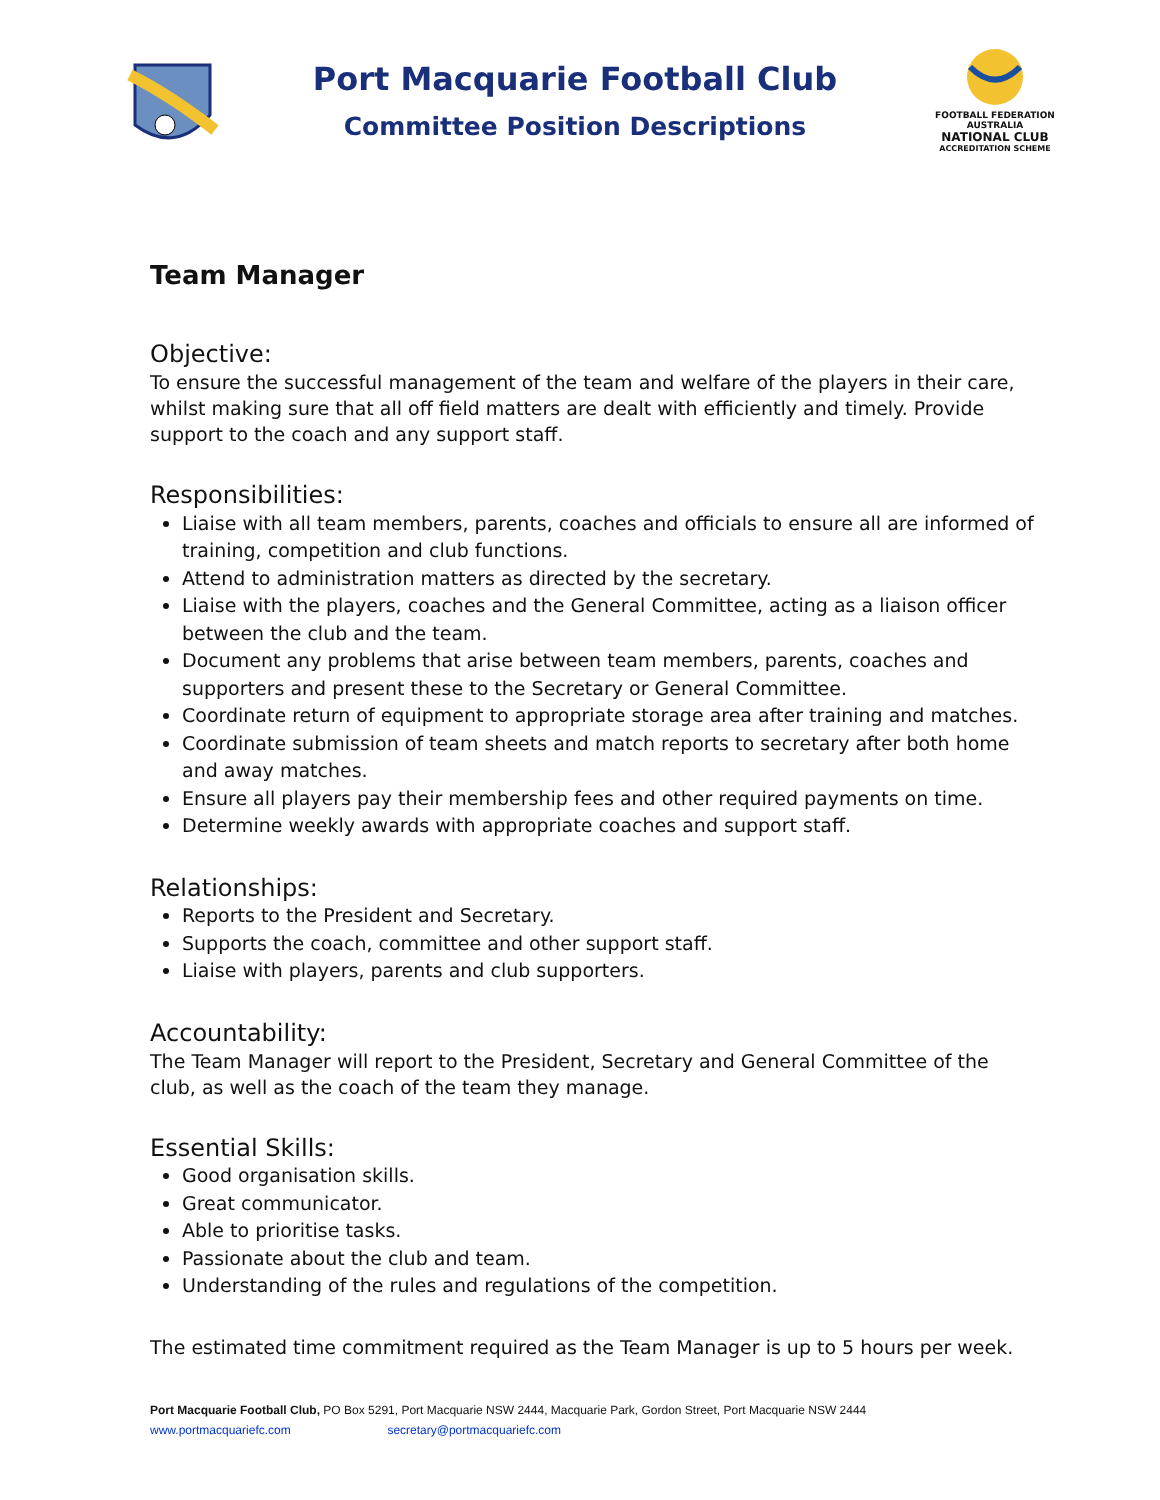Port Macquarie Football Club
Committee Position Descriptions
FOOTBALL FEDERATION AUSTRALIA
NATIONAL CLUB
ACCREDITATION SCHEME
Team Manager
Objective:
To ensure the successful management of the team and welfare of the players in their care, whilst making sure that all off field matters are dealt with efficiently and timely. Provide support to the coach and any support staff.
Responsibilities:
Liaise with all team members, parents, coaches and officials to ensure all are informed of training, competition and club functions.
Attend to administration matters as directed by the secretary.
Liaise with the players, coaches and the General Committee, acting as a liaison officer between the club and the team.
Document any problems that arise between team members, parents, coaches and supporters and present these to the Secretary or General Committee.
Coordinate return of equipment to appropriate storage area after training and matches.
Coordinate submission of team sheets and match reports to secretary after both home and away matches.
Ensure all players pay their membership fees and other required payments on time.
Determine weekly awards with appropriate coaches and support staff.
Relationships:
Reports to the President and Secretary.
Supports the coach, committee and other support staff.
Liaise with players, parents and club supporters.
Accountability:
The Team Manager will report to the President, Secretary and General Committee of the club, as well as the coach of the team they manage.
Essential Skills:
Good organisation skills.
Great communicator.
Able to prioritise tasks.
Passionate about the club and team.
Understanding of the rules and regulations of the competition.
The estimated time commitment required as the Team Manager is up to 5 hours per week.
Port Macquarie Football Club, PO Box 5291, Port Macquarie NSW 2444, Macquarie Park, Gordon Street, Port Macquarie NSW 2444
www.portmacquariefc.com secretary@portmacquariefc.com